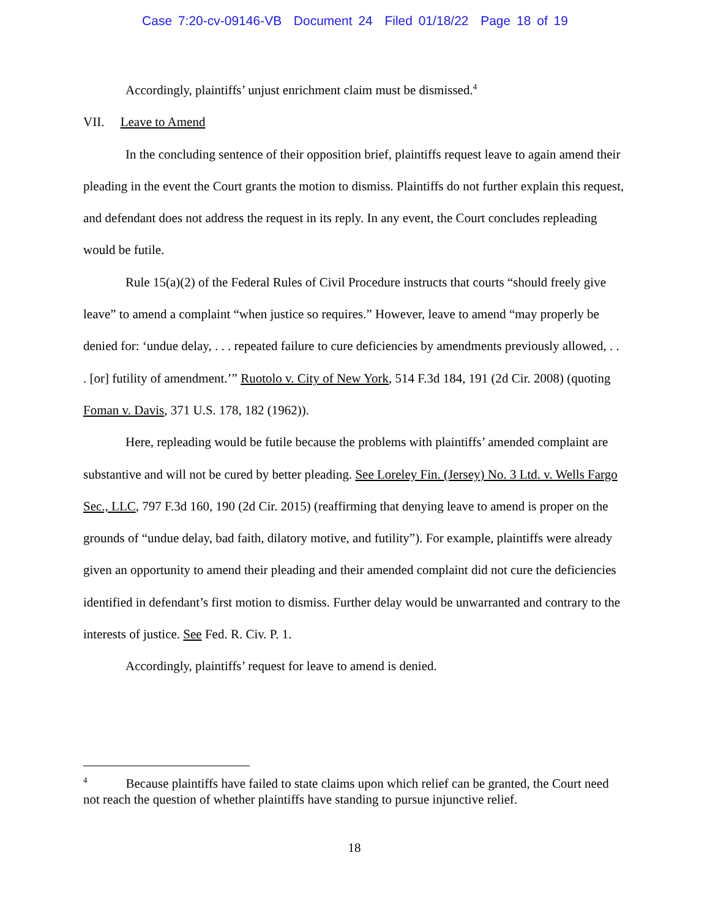Case 7:20-cv-09146-VB Document 24 Filed 01/18/22 Page 18 of 19
Accordingly, plaintiffs’ unjust enrichment claim must be dismissed.<sup>4</sup>
VII. Leave to Amend
In the concluding sentence of their opposition brief, plaintiffs request leave to again amend their pleading in the event the Court grants the motion to dismiss. Plaintiffs do not further explain this request, and defendant does not address the request in its reply. In any event, the Court concludes repleading would be futile.
Rule 15(a)(2) of the Federal Rules of Civil Procedure instructs that courts “should freely give leave” to amend a complaint “when justice so requires.” However, leave to amend “may properly be denied for: ‘undue delay, . . . repeated failure to cure deficiencies by amendments previously allowed, . . . [or] futility of amendment.’” Ruotolo v. City of New York, 514 F.3d 184, 191 (2d Cir. 2008) (quoting Foman v. Davis, 371 U.S. 178, 182 (1962)).
Here, repleading would be futile because the problems with plaintiffs’ amended complaint are substantive and will not be cured by better pleading. See Loreley Fin. (Jersey) No. 3 Ltd. v. Wells Fargo Sec., LLC, 797 F.3d 160, 190 (2d Cir. 2015) (reaffirming that denying leave to amend is proper on the grounds of “undue delay, bad faith, dilatory motive, and futility”). For example, plaintiffs were already given an opportunity to amend their pleading and their amended complaint did not cure the deficiencies identified in defendant’s first motion to dismiss. Further delay would be unwarranted and contrary to the interests of justice. See Fed. R. Civ. P. 1.
Accordingly, plaintiffs’ request for leave to amend is denied.
<sup>4</sup> Because plaintiffs have failed to state claims upon which relief can be granted, the Court need not reach the question of whether plaintiffs have standing to pursue injunctive relief.
18